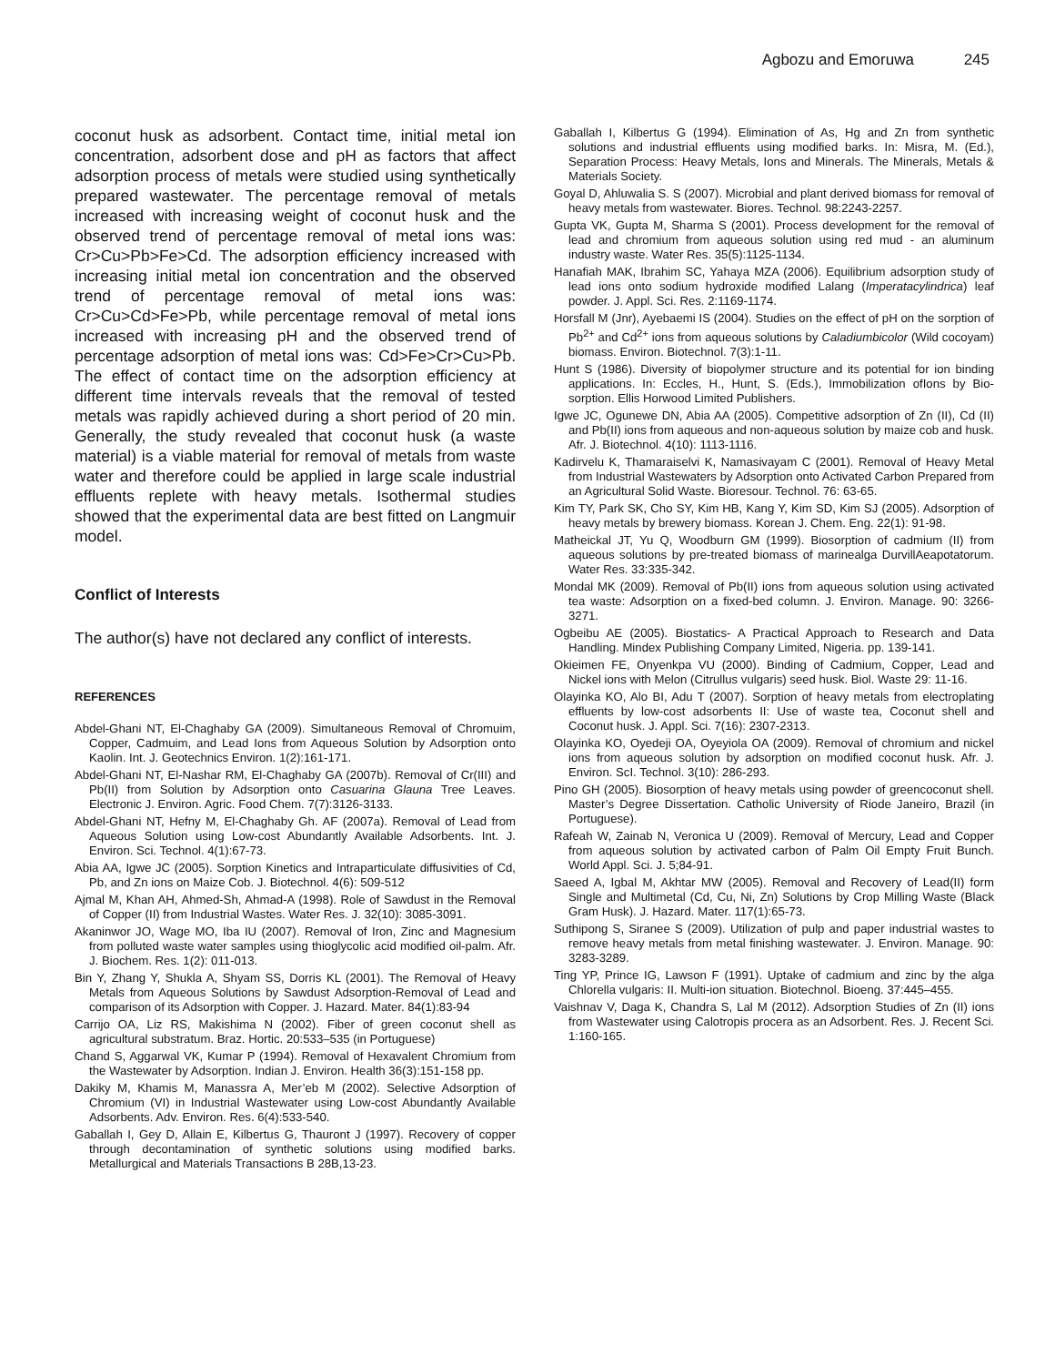Agbozu and Emoruwa 245
coconut husk as adsorbent. Contact time, initial metal ion concentration, adsorbent dose and pH as factors that affect adsorption process of metals were studied using synthetically prepared wastewater. The percentage removal of metals increased with increasing weight of coconut husk and the observed trend of percentage removal of metal ions was: Cr>Cu>Pb>Fe>Cd. The adsorption efficiency increased with increasing initial metal ion concentration and the observed trend of percentage removal of metal ions was: Cr>Cu>Cd>Fe>Pb, while percentage removal of metal ions increased with increasing pH and the observed trend of percentage adsorption of metal ions was: Cd>Fe>Cr>Cu>Pb. The effect of contact time on the adsorption efficiency at different time intervals reveals that the removal of tested metals was rapidly achieved during a short period of 20 min. Generally, the study revealed that coconut husk (a waste material) is a viable material for removal of metals from waste water and therefore could be applied in large scale industrial effluents replete with heavy metals. Isothermal studies showed that the experimental data are best fitted on Langmuir model.
Conflict of Interests
The author(s) have not declared any conflict of interests.
REFERENCES
Abdel-Ghani NT, El-Chaghaby GA (2009). Simultaneous Removal of Chromuim, Copper, Cadmuim, and Lead Ions from Aqueous Solution by Adsorption onto Kaolin. Int. J. Geotechnics Environ. 1(2):161-171.
Abdel-Ghani NT, El-Nashar RM, El-Chaghaby GA (2007b). Removal of Cr(III) and Pb(II) from Solution by Adsorption onto Casuarina Glauna Tree Leaves. Electronic J. Environ. Agric. Food Chem. 7(7):3126-3133.
Abdel-Ghani NT, Hefny M, El-Chaghaby Gh. AF (2007a). Removal of Lead from Aqueous Solution using Low-cost Abundantly Available Adsorbents. Int. J. Environ. Sci. Technol. 4(1):67-73.
Abia AA, Igwe JC (2005). Sorption Kinetics and Intraparticulate diffusivities of Cd, Pb, and Zn ions on Maize Cob. J. Biotechnol. 4(6): 509-512
Ajmal M, Khan AH, Ahmed-Sh, Ahmad-A (1998). Role of Sawdust in the Removal of Copper (II) from Industrial Wastes. Water Res. J. 32(10): 3085-3091.
Akaninwor JO, Wage MO, Iba IU (2007). Removal of Iron, Zinc and Magnesium from polluted waste water samples using thioglycolic acid modified oil-palm. Afr. J. Biochem. Res. 1(2): 011-013.
Bin Y, Zhang Y, Shukla A, Shyam SS, Dorris KL (2001). The Removal of Heavy Metals from Aqueous Solutions by Sawdust Adsorption-Removal of Lead and comparison of its Adsorption with Copper. J. Hazard. Mater. 84(1):83-94
Carrijo OA, Liz RS, Makishima N (2002). Fiber of green coconut shell as agricultural substratum. Braz. Hortic. 20:533–535 (in Portuguese)
Chand S, Aggarwal VK, Kumar P (1994). Removal of Hexavalent Chromium from the Wastewater by Adsorption. Indian J. Environ. Health 36(3):151-158 pp.
Dakiky M, Khamis M, Manassra A, Mer’eb M (2002). Selective Adsorption of Chromium (VI) in Industrial Wastewater using Low-cost Abundantly Available Adsorbents. Adv. Environ. Res. 6(4):533-540.
Gaballah I, Gey D, Allain E, Kilbertus G, Thauront J (1997). Recovery of copper through decontamination of synthetic solutions using modified barks. Metallurgical and Materials Transactions B 28B,13-23.
Gaballah I, Kilbertus G (1994). Elimination of As, Hg and Zn from synthetic solutions and industrial effluents using modified barks. In: Misra, M. (Ed.), Separation Process: Heavy Metals, Ions and Minerals. The Minerals, Metals & Materials Society.
Goyal D, Ahluwalia S. S (2007). Microbial and plant derived biomass for removal of heavy metals from wastewater. Biores. Technol. 98:2243-2257.
Gupta VK, Gupta M, Sharma S (2001). Process development for the removal of lead and chromium from aqueous solution using red mud - an aluminum industry waste. Water Res. 35(5):1125-1134.
Hanafiah MAK, Ibrahim SC, Yahaya MZA (2006). Equilibrium adsorption study of lead ions onto sodium hydroxide modified Lalang (Imperatacylindrica) leaf powder. J. Appl. Sci. Res. 2:1169-1174.
Horsfall M (Jnr), Ayebaemi IS (2004). Studies on the effect of pH on the sorption of Pb<sup>2+</sup> and Cd<sup>2+</sup> ions from aqueous solutions by Caladiumbicolor (Wild cocoyam) biomass. Environ. Biotechnol. 7(3):1-11.
Hunt S (1986). Diversity of biopolymer structure and its potential for ion binding applications. In: Eccles, H., Hunt, S. (Eds.), Immobilization ofIons by Bio-sorption. Ellis Horwood Limited Publishers.
Igwe JC, Ogunewe DN, Abia AA (2005). Competitive adsorption of Zn (II), Cd (II) and Pb(II) ions from aqueous and non-aqueous solution by maize cob and husk. Afr. J. Biotechnol. 4(10): 1113-1116.
Kadirvelu K, Thamaraiselvi K, Namasivayam C (2001). Removal of Heavy Metal from Industrial Wastewaters by Adsorption onto Activated Carbon Prepared from an Agricultural Solid Waste. Bioresour. Technol. 76: 63-65.
Kim TY, Park SK, Cho SY, Kim HB, Kang Y, Kim SD, Kim SJ (2005). Adsorption of heavy metals by brewery biomass. Korean J. Chem. Eng. 22(1): 91-98.
Matheickal JT, Yu Q, Woodburn GM (1999). Biosorption of cadmium (II) from aqueous solutions by pre-treated biomass of marinealga DurvillAeapotatorum. Water Res. 33:335-342.
Mondal MK (2009). Removal of Pb(II) ions from aqueous solution using activated tea waste: Adsorption on a fixed-bed column. J. Environ. Manage. 90: 3266-3271.
Ogbeibu AE (2005). Biostatics- A Practical Approach to Research and Data Handling. Mindex Publishing Company Limited, Nigeria. pp. 139-141.
Okieimen FE, Onyenkpa VU (2000). Binding of Cadmium, Copper, Lead and Nickel ions with Melon (Citrullus vulgaris) seed husk. Biol. Waste 29: 11-16.
Olayinka KO, Alo BI, Adu T (2007). Sorption of heavy metals from electroplating effluents by low-cost adsorbents II: Use of waste tea, Coconut shell and Coconut husk. J. Appl. Sci. 7(16): 2307-2313.
Olayinka KO, Oyedeji OA, Oyeyiola OA (2009). Removal of chromium and nickel ions from aqueous solution by adsorption on modified coconut husk. Afr. J. Environ. ScI. Technol. 3(10): 286-293.
Pino GH (2005). Biosorption of heavy metals using powder of greencoconut shell. Master’s Degree Dissertation. Catholic University of Riode Janeiro, Brazil (in Portuguese).
Rafeah W, Zainab N, Veronica U (2009). Removal of Mercury, Lead and Copper from aqueous solution by activated carbon of Palm Oil Empty Fruit Bunch. World Appl. Sci. J. 5;84-91.
Saeed A, Igbal M, Akhtar MW (2005). Removal and Recovery of Lead(II) form Single and Multimetal (Cd, Cu, Ni, Zn) Solutions by Crop Milling Waste (Black Gram Husk). J. Hazard. Mater. 117(1):65-73.
Suthipong S, Siranee S (2009). Utilization of pulp and paper industrial wastes to remove heavy metals from metal finishing wastewater. J. Environ. Manage. 90: 3283-3289.
Ting YP, Prince IG, Lawson F (1991). Uptake of cadmium and zinc by the alga Chlorella vulgaris: II. Multi-ion situation. Biotechnol. Bioeng. 37:445–455.
Vaishnav V, Daga K, Chandra S, Lal M (2012). Adsorption Studies of Zn (II) ions from Wastewater using Calotropis procera as an Adsorbent. Res. J. Recent Sci. 1:160-165.